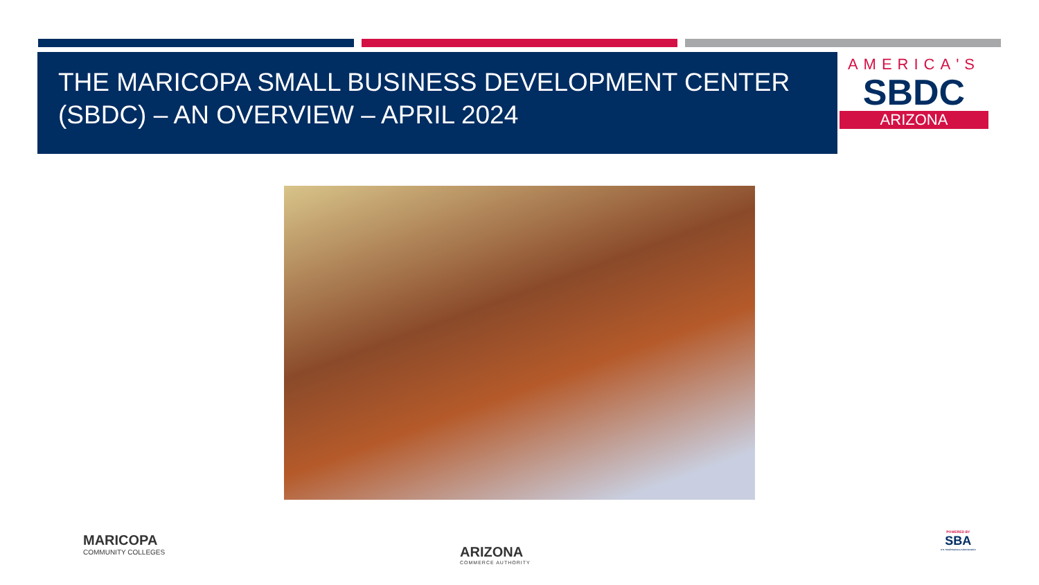THE MARICOPA SMALL BUSINESS DEVELOPMENT CENTER (SBDC) – AN OVERVIEW – APRIL 2024
AMERICA'S
SBDC
ARIZONA
MARICOPA
COMMUNITY COLLEGES
ARIZONA
COMMERCE AUTHORITY
POWERED BY
SBA
U.S. Small Business Administration